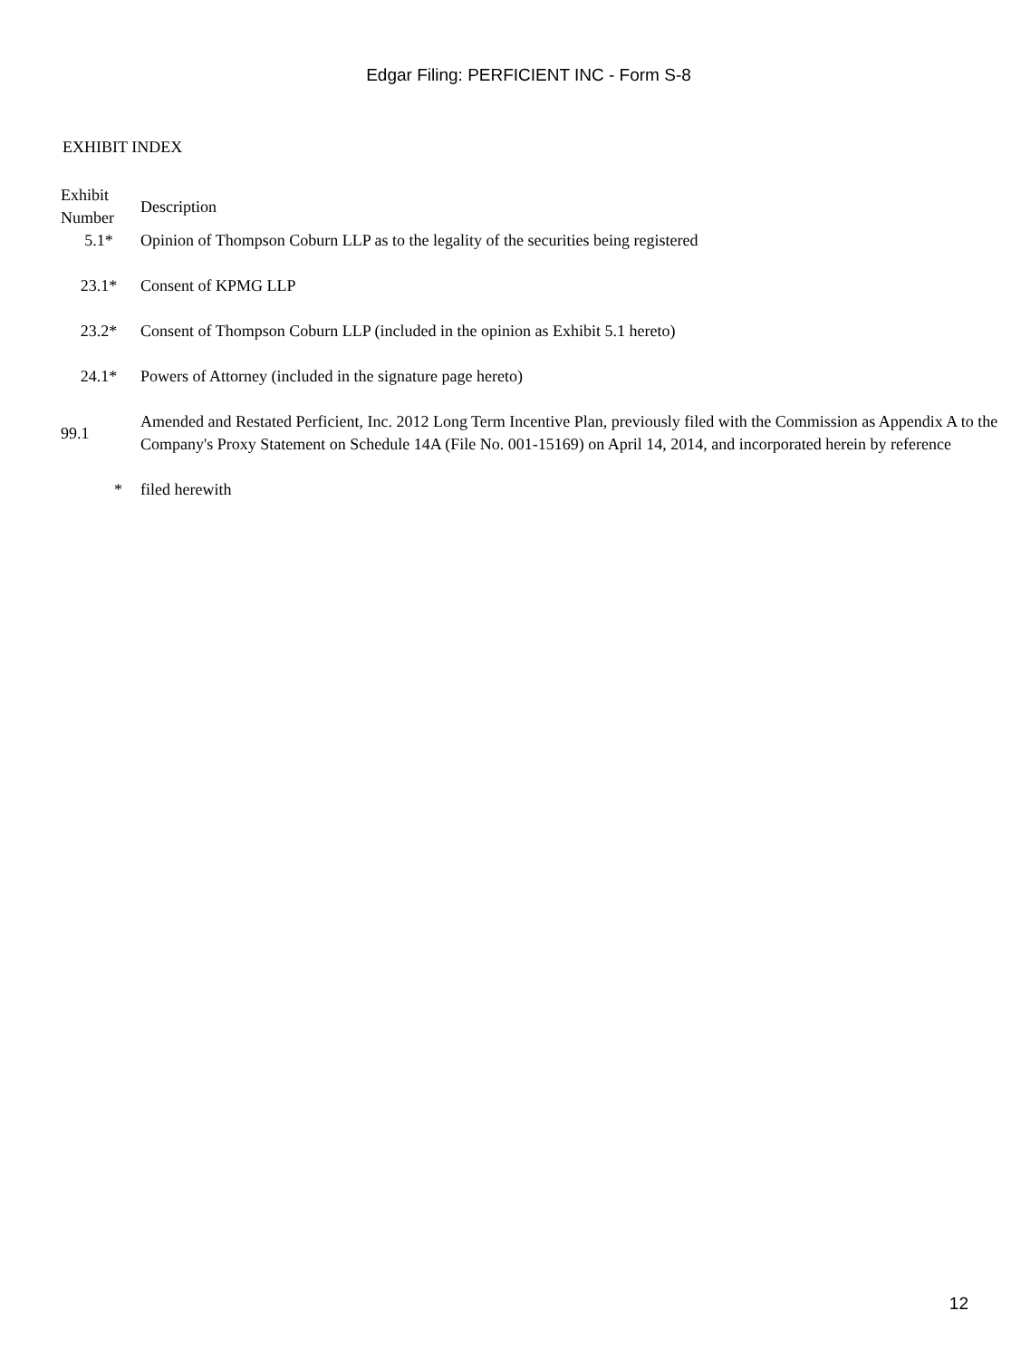Edgar Filing: PERFICIENT INC - Form S-8
EXHIBIT INDEX
| Exhibit Number | Description |
| --- | --- |
| 5.1* | Opinion of Thompson Coburn LLP as to the legality of the securities being registered |
| 23.1* | Consent of KPMG LLP |
| 23.2* | Consent of Thompson Coburn LLP (included in the opinion as Exhibit 5.1 hereto) |
| 24.1* | Powers of Attorney (included in the signature page hereto) |
| 99.1 | Amended and Restated Perficient, Inc. 2012 Long Term Incentive Plan, previously filed with the Commission as Appendix A to the Company's Proxy Statement on Schedule 14A (File No. 001-15169) on April 14, 2014, and incorporated herein by reference |
| * | filed herewith |
12